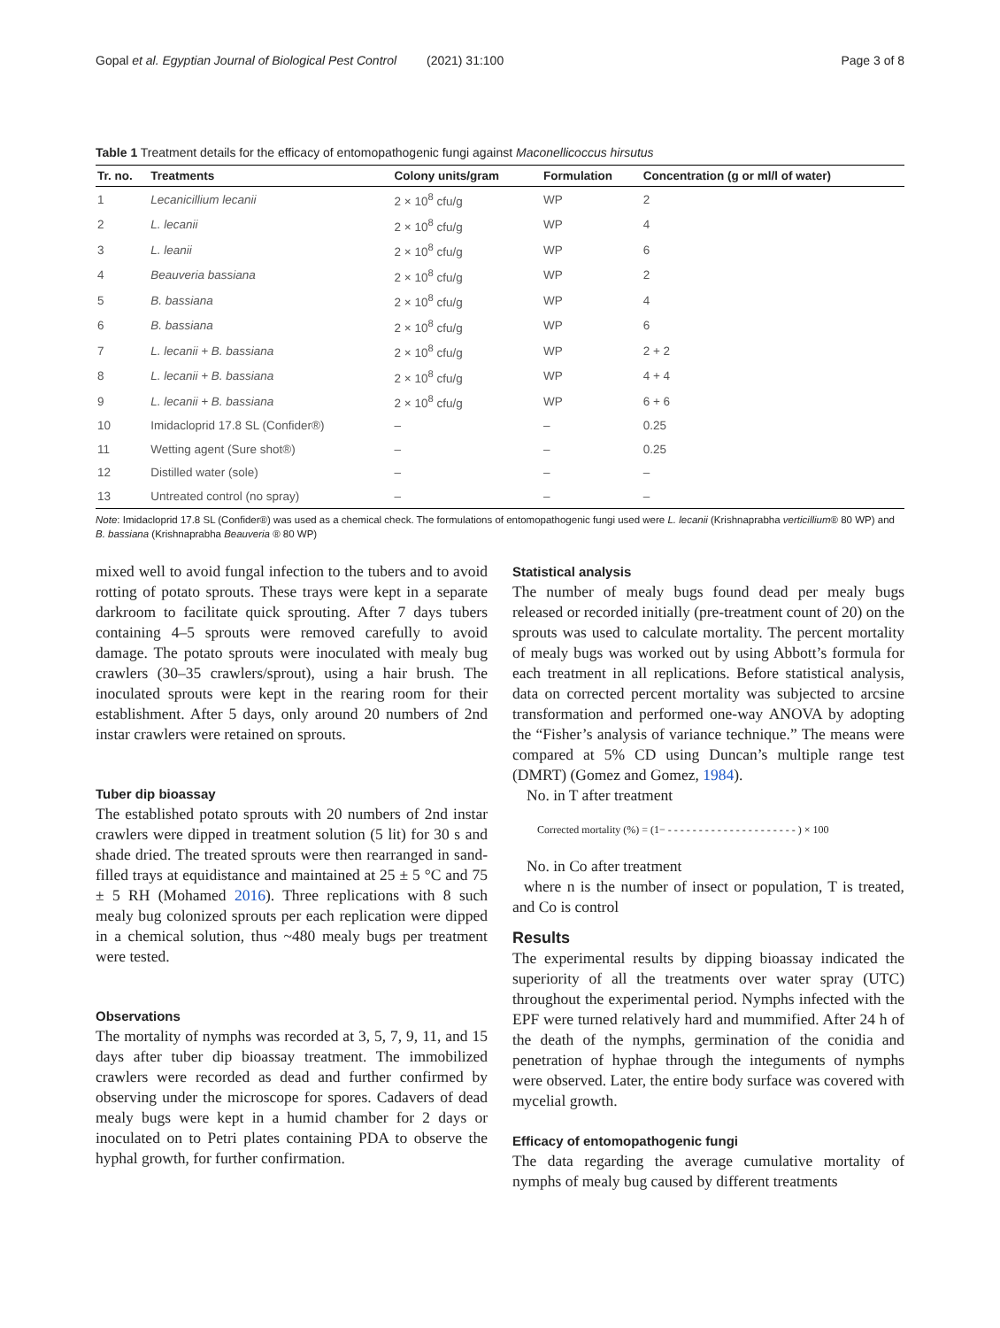Gopal et al. Egyptian Journal of Biological Pest Control (2021) 31:100
Page 3 of 8
Table 1 Treatment details for the efficacy of entomopathogenic fungi against Maconellicoccus hirsutus
| Tr. no. | Treatments | Colony units/gram | Formulation | Concentration (g or ml/l of water) |
| --- | --- | --- | --- | --- |
| 1 | Lecanicillium lecanii | 2 × 10<sup>8</sup> cfu/g | WP | 2 |
| 2 | L. lecanii | 2 × 10<sup>8</sup> cfu/g | WP | 4 |
| 3 | L. leanii | 2 × 10<sup>8</sup> cfu/g | WP | 6 |
| 4 | Beauveria bassiana | 2 × 10<sup>8</sup> cfu/g | WP | 2 |
| 5 | B. bassiana | 2 × 10<sup>8</sup> cfu/g | WP | 4 |
| 6 | B. bassiana | 2 × 10<sup>8</sup> cfu/g | WP | 6 |
| 7 | L. lecanii + B. bassiana | 2 × 10<sup>8</sup> cfu/g | WP | 2 + 2 |
| 8 | L. lecanii + B. bassiana | 2 × 10<sup>8</sup> cfu/g | WP | 4 + 4 |
| 9 | L. lecanii + B. bassiana | 2 × 10<sup>8</sup> cfu/g | WP | 6 + 6 |
| 10 | Imidacloprid 17.8 SL (Confider®) | – | – | 0.25 |
| 11 | Wetting agent (Sure shot®) | – | – | 0.25 |
| 12 | Distilled water (sole) | – | – | – |
| 13 | Untreated control (no spray) | – | – | – |
Note: Imidacloprid 17.8 SL (Confider®) was used as a chemical check. The formulations of entomopathogenic fungi used were L. lecanii (Krishnaprabha verticillium® 80 WP) and B. bassiana (Krishnaprabha Beauveria ® 80 WP)
mixed well to avoid fungal infection to the tubers and to avoid rotting of potato sprouts. These trays were kept in a separate darkroom to facilitate quick sprouting. After 7 days tubers containing 4–5 sprouts were removed carefully to avoid damage. The potato sprouts were inoculated with mealy bug crawlers (30–35 crawlers/sprout), using a hair brush. The inoculated sprouts were kept in the rearing room for their establishment. After 5 days, only around 20 numbers of 2nd instar crawlers were retained on sprouts.
Tuber dip bioassay
The established potato sprouts with 20 numbers of 2nd instar crawlers were dipped in treatment solution (5 lit) for 30 s and shade dried. The treated sprouts were then rearranged in sand-filled trays at equidistance and maintained at 25 ± 5 °C and 75 ± 5 RH (Mohamed 2016). Three replications with 8 such mealy bug colonized sprouts per each replication were dipped in a chemical solution, thus ~480 mealy bugs per treatment were tested.
Observations
The mortality of nymphs was recorded at 3, 5, 7, 9, 11, and 15 days after tuber dip bioassay treatment. The immobilized crawlers were recorded as dead and further confirmed by observing under the microscope for spores. Cadavers of dead mealy bugs were kept in a humid chamber for 2 days or inoculated on to Petri plates containing PDA to observe the hyphal growth, for further confirmation.
Statistical analysis
The number of mealy bugs found dead per mealy bugs released or recorded initially (pre-treatment count of 20) on the sprouts was used to calculate mortality. The percent mortality of mealy bugs was worked out by using Abbott’s formula for each treatment in all replications. Before statistical analysis, data on corrected percent mortality was subjected to arcsine transformation and performed one-way ANOVA by adopting the “Fisher’s analysis of variance technique.” The means were compared at 5% CD using Duncan’s multiple range test (DMRT) (Gomez and Gomez, 1984).
No. in T after treatment
Corrected mortality (%) = (1− - - - - - - - - - - - - - - - - - - - - - ) × 100
No. in Co after treatment
where n is the number of insect or population, T is treated, and Co is control
Results
The experimental results by dipping bioassay indicated the superiority of all the treatments over water spray (UTC) throughout the experimental period. Nymphs infected with the EPF were turned relatively hard and mummified. After 24 h of the death of the nymphs, germination of the conidia and penetration of hyphae through the integuments of nymphs were observed. Later, the entire body surface was covered with mycelial growth.
Efficacy of entomopathogenic fungi
The data regarding the average cumulative mortality of nymphs of mealy bug caused by different treatments